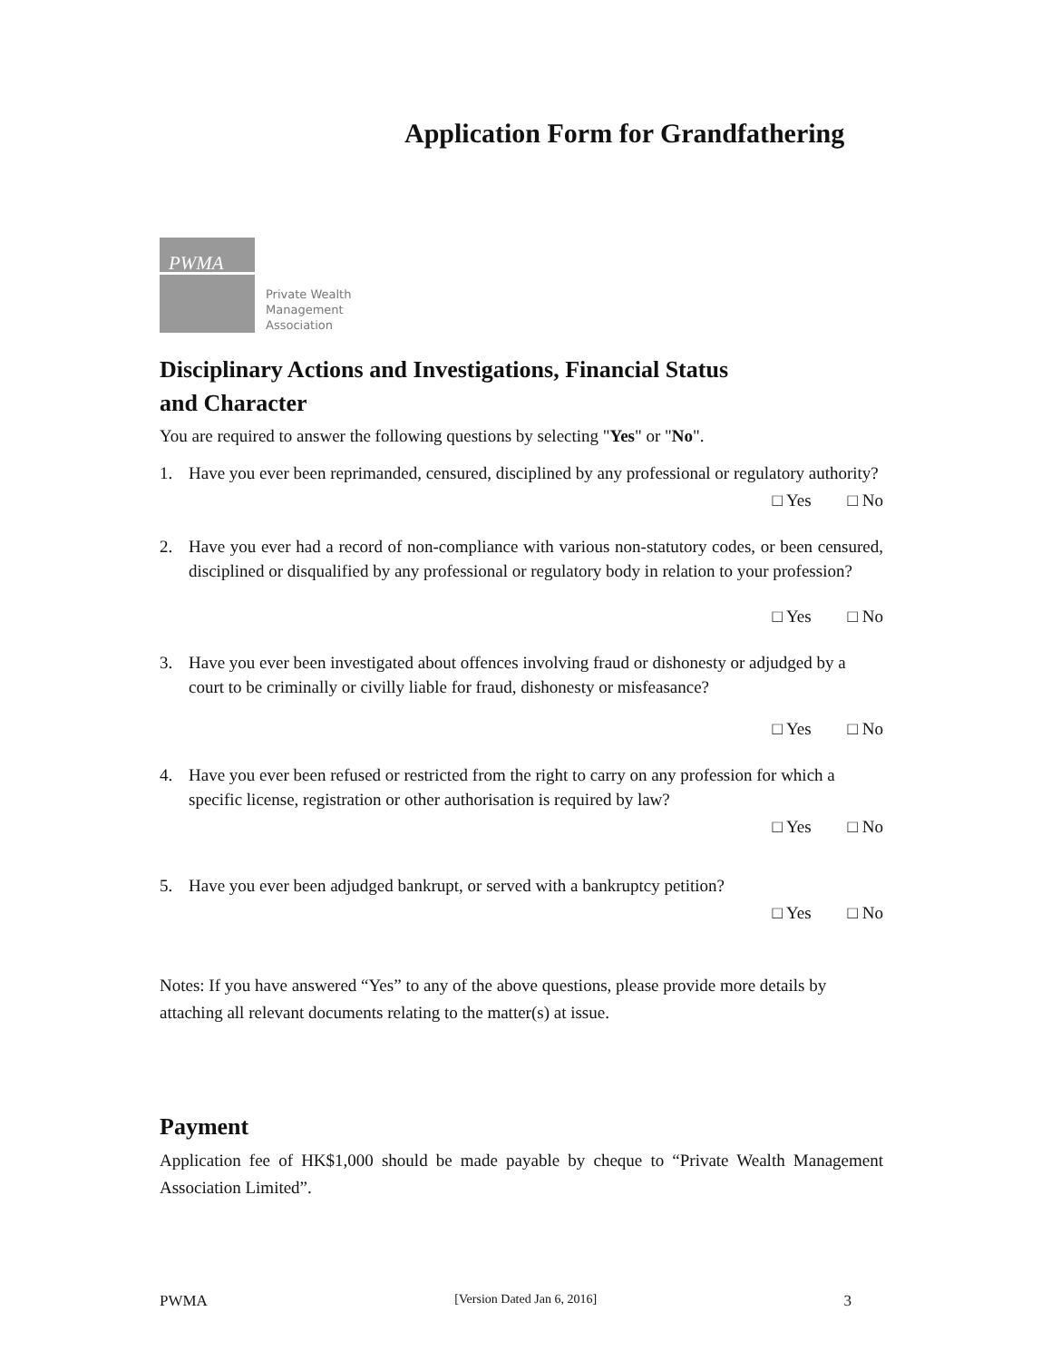Application Form for Grandfathering
PWMA
Private Wealth
Management
Association
Disciplinary Actions and Investigations, Financial Status
and Character
You are required to answer the following questions by selecting "Yes" or "No".
1. Have you ever been reprimanded, censured, disciplined by any professional or regulatory authority?
□ Yes □ No
2. Have you ever had a record of non-compliance with various non-statutory codes, or been censured, disciplined or disqualified by any professional or regulatory body in relation to your profession?
□ Yes □ No
3. Have you ever been investigated about offences involving fraud or dishonesty or adjudged by a court to be criminally or civilly liable for fraud, dishonesty or misfeasance?
□ Yes □ No
4. Have you ever been refused or restricted from the right to carry on any profession for which a specific license, registration or other authorisation is required by law?
□ Yes □ No
5. Have you ever been adjudged bankrupt, or served with a bankruptcy petition?
□ Yes □ No
Notes: If you have answered “Yes” to any of the above questions, please provide more details by attaching all relevant documents relating to the matter(s) at issue.
Payment
Application fee of HK$1,000 should be made payable by cheque to “Private Wealth Management Association Limited”.
PWMA [Version Dated Jan 6, 2016] 3